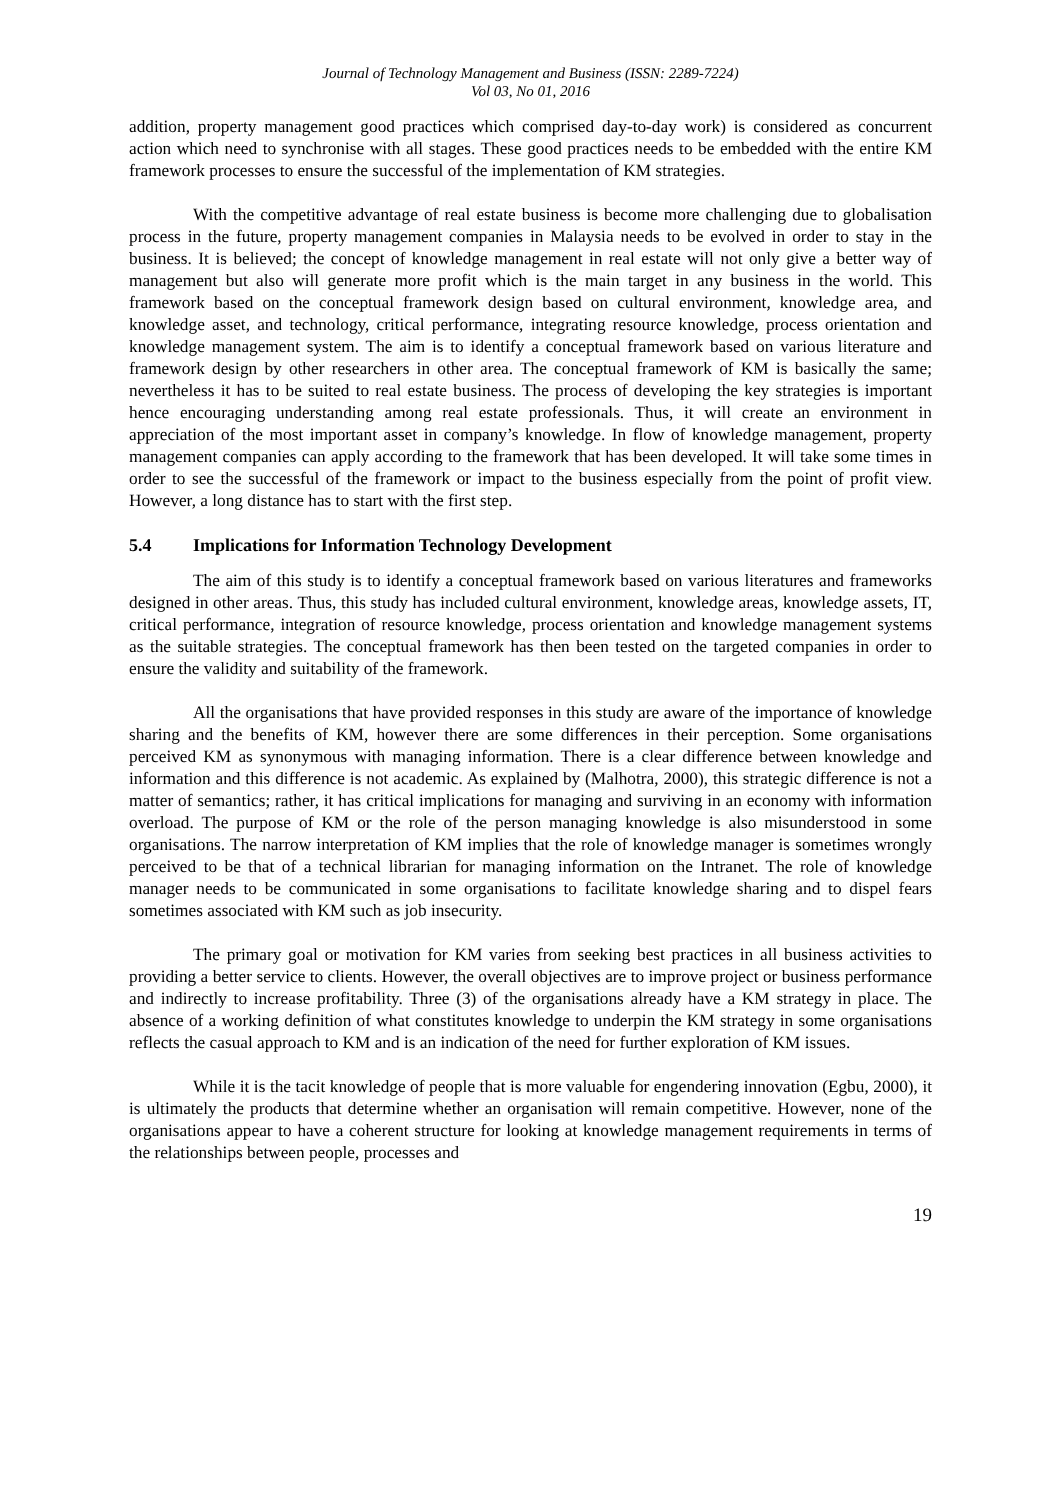Journal of Technology Management and Business (ISSN: 2289-7224)
Vol 03, No 01, 2016
addition, property management good practices which comprised day-to-day work) is considered as concurrent action which need to synchronise with all stages. These good practices needs to be embedded with the entire KM framework processes to ensure the successful of the implementation of KM strategies.
With the competitive advantage of real estate business is become more challenging due to globalisation process in the future, property management companies in Malaysia needs to be evolved in order to stay in the business. It is believed; the concept of knowledge management in real estate will not only give a better way of management but also will generate more profit which is the main target in any business in the world. This framework based on the conceptual framework design based on cultural environment, knowledge area, and knowledge asset, and technology, critical performance, integrating resource knowledge, process orientation and knowledge management system. The aim is to identify a conceptual framework based on various literature and framework design by other researchers in other area. The conceptual framework of KM is basically the same; nevertheless it has to be suited to real estate business. The process of developing the key strategies is important hence encouraging understanding among real estate professionals. Thus, it will create an environment in appreciation of the most important asset in company’s knowledge. In flow of knowledge management, property management companies can apply according to the framework that has been developed. It will take some times in order to see the successful of the framework or impact to the business especially from the point of profit view. However, a long distance has to start with the first step.
5.4 Implications for Information Technology Development
The aim of this study is to identify a conceptual framework based on various literatures and frameworks designed in other areas. Thus, this study has included cultural environment, knowledge areas, knowledge assets, IT, critical performance, integration of resource knowledge, process orientation and knowledge management systems as the suitable strategies. The conceptual framework has then been tested on the targeted companies in order to ensure the validity and suitability of the framework.
All the organisations that have provided responses in this study are aware of the importance of knowledge sharing and the benefits of KM, however there are some differences in their perception. Some organisations perceived KM as synonymous with managing information. There is a clear difference between knowledge and information and this difference is not academic. As explained by (Malhotra, 2000), this strategic difference is not a matter of semantics; rather, it has critical implications for managing and surviving in an economy with information overload. The purpose of KM or the role of the person managing knowledge is also misunderstood in some organisations. The narrow interpretation of KM implies that the role of knowledge manager is sometimes wrongly perceived to be that of a technical librarian for managing information on the Intranet. The role of knowledge manager needs to be communicated in some organisations to facilitate knowledge sharing and to dispel fears sometimes associated with KM such as job insecurity.
The primary goal or motivation for KM varies from seeking best practices in all business activities to providing a better service to clients. However, the overall objectives are to improve project or business performance and indirectly to increase profitability. Three (3) of the organisations already have a KM strategy in place. The absence of a working definition of what constitutes knowledge to underpin the KM strategy in some organisations reflects the casual approach to KM and is an indication of the need for further exploration of KM issues.
While it is the tacit knowledge of people that is more valuable for engendering innovation (Egbu, 2000), it is ultimately the products that determine whether an organisation will remain competitive. However, none of the organisations appear to have a coherent structure for looking at knowledge management requirements in terms of the relationships between people, processes and
19